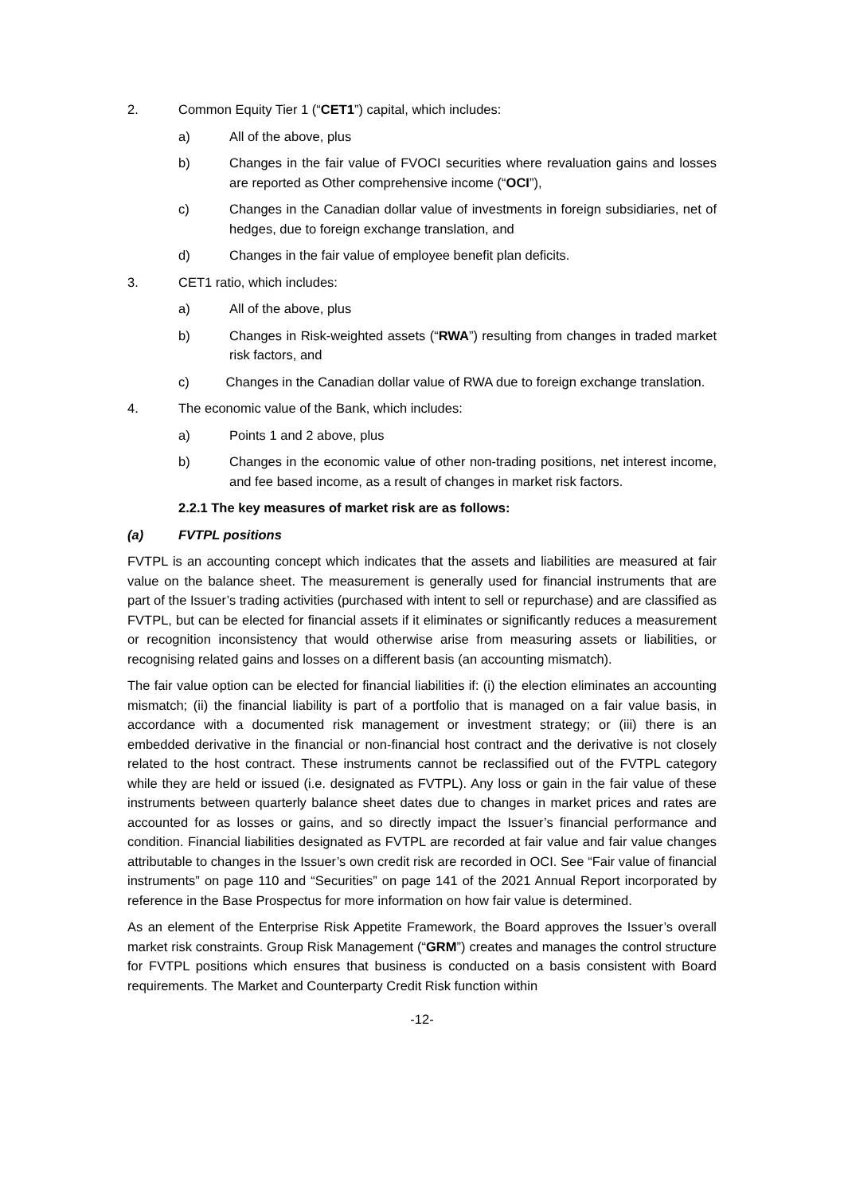2. Common Equity Tier 1 (“CET1”) capital, which includes:
a) All of the above, plus
b) Changes in the fair value of FVOCI securities where revaluation gains and losses are reported as Other comprehensive income (“OCI”),
c) Changes in the Canadian dollar value of investments in foreign subsidiaries, net of hedges, due to foreign exchange translation, and
d) Changes in the fair value of employee benefit plan deficits.
3. CET1 ratio, which includes:
a) All of the above, plus
b) Changes in Risk-weighted assets (“RWA”) resulting from changes in traded market risk factors, and
c) Changes in the Canadian dollar value of RWA due to foreign exchange translation.
4. The economic value of the Bank, which includes:
a) Points 1 and 2 above, plus
b) Changes in the economic value of other non-trading positions, net interest income, and fee based income, as a result of changes in market risk factors.
2.2.1 The key measures of market risk are as follows:
(a) FVTPL positions
FVTPL is an accounting concept which indicates that the assets and liabilities are measured at fair value on the balance sheet. The measurement is generally used for financial instruments that are part of the Issuer’s trading activities (purchased with intent to sell or repurchase) and are classified as FVTPL, but can be elected for financial assets if it eliminates or significantly reduces a measurement or recognition inconsistency that would otherwise arise from measuring assets or liabilities, or recognising related gains and losses on a different basis (an accounting mismatch).
The fair value option can be elected for financial liabilities if: (i) the election eliminates an accounting mismatch; (ii) the financial liability is part of a portfolio that is managed on a fair value basis, in accordance with a documented risk management or investment strategy; or (iii) there is an embedded derivative in the financial or non-financial host contract and the derivative is not closely related to the host contract. These instruments cannot be reclassified out of the FVTPL category while they are held or issued (i.e. designated as FVTPL). Any loss or gain in the fair value of these instruments between quarterly balance sheet dates due to changes in market prices and rates are accounted for as losses or gains, and so directly impact the Issuer’s financial performance and condition. Financial liabilities designated as FVTPL are recorded at fair value and fair value changes attributable to changes in the Issuer’s own credit risk are recorded in OCI. See “Fair value of financial instruments” on page 110 and “Securities” on page 141 of the 2021 Annual Report incorporated by reference in the Base Prospectus for more information on how fair value is determined.
As an element of the Enterprise Risk Appetite Framework, the Board approves the Issuer’s overall market risk constraints. Group Risk Management (“GRM”) creates and manages the control structure for FVTPL positions which ensures that business is conducted on a basis consistent with Board requirements. The Market and Counterparty Credit Risk function within
-12-